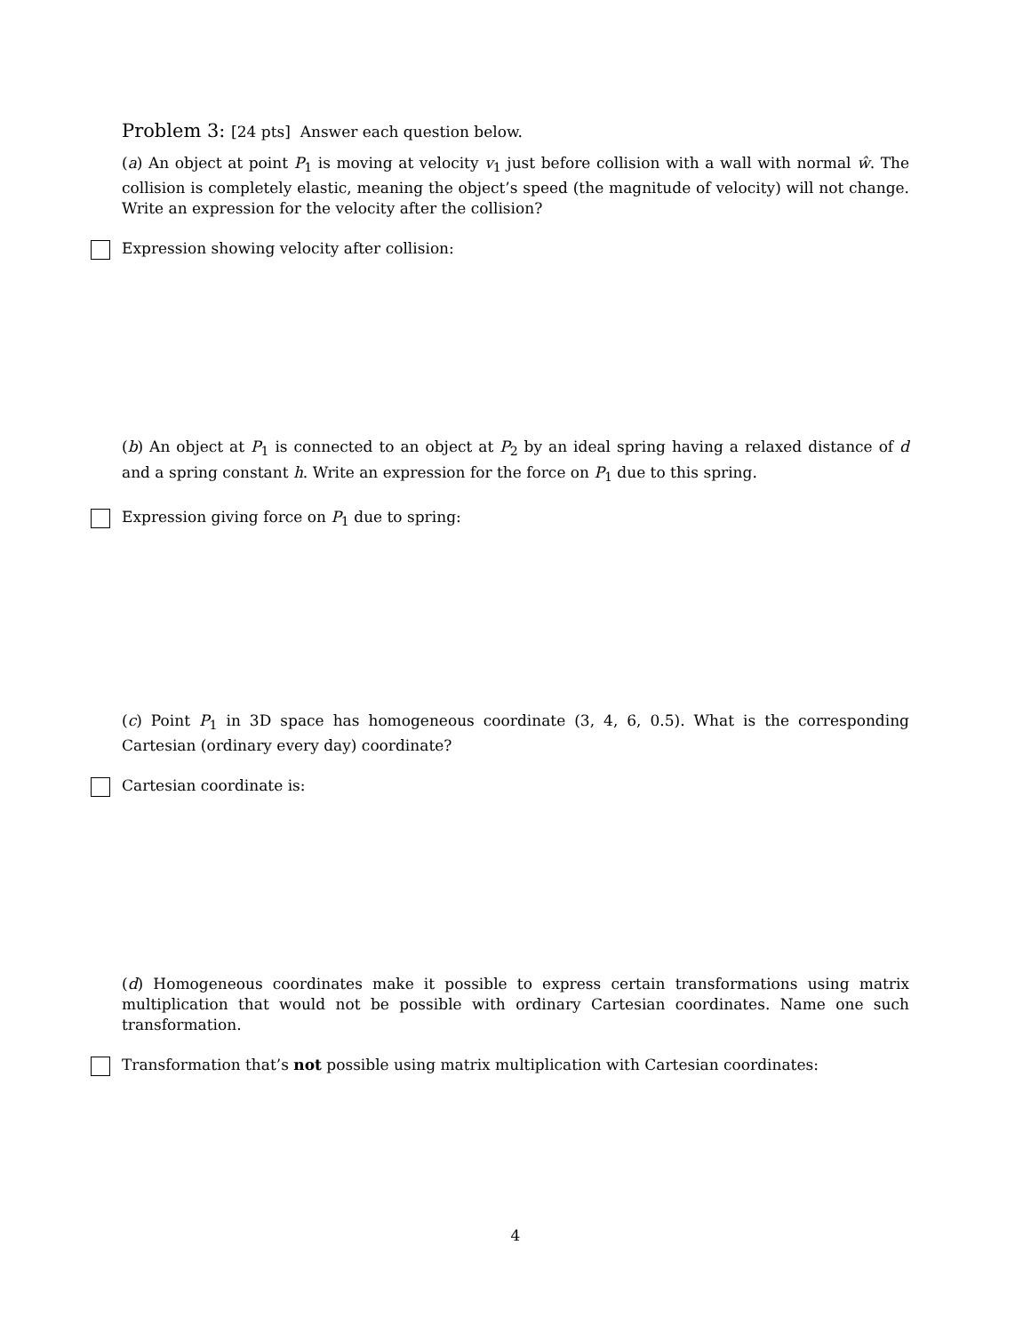Problem 3: [24 pts] Answer each question below.
(a) An object at point P<sub>1</sub> is moving at velocity v<sub>1</sub> just before collision with a wall with normal ŵ. The collision is completely elastic, meaning the object’s speed (the magnitude of velocity) will not change. Write an expression for the velocity after the collision?
Expression showing velocity after collision:
(b) An object at P<sub>1</sub> is connected to an object at P<sub>2</sub> by an ideal spring having a relaxed distance of d and a spring constant h. Write an expression for the force on P<sub>1</sub> due to this spring.
Expression giving force on P<sub>1</sub> due to spring:
(c) Point P<sub>1</sub> in 3D space has homogeneous coordinate (3, 4, 6, 0.5). What is the corresponding Cartesian (ordinary every day) coordinate?
Cartesian coordinate is:
(d) Homogeneous coordinates make it possible to express certain transformations using matrix multiplication that would not be possible with ordinary Cartesian coordinates. Name one such transformation.
Transformation that’s not possible using matrix multiplication with Cartesian coordinates:
4